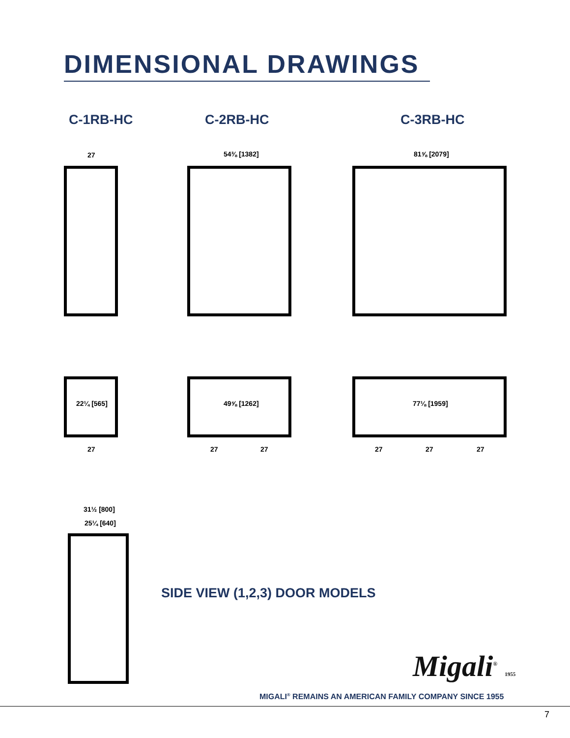DIMENSIONAL DRAWINGS
C-1RB-HC C-2RB-HC C-3RB-HC
27
54⅜ [1382]
81⅝ [2079]
22¼ [565]
49⅝ [1262]
77⅛ [1959]
27
27
27
27
27
27
31½ [800]
25¼ [640]
SIDE VIEW (1,2,3) DOOR MODELS
Migali<sup>®</sup> 1955
MIGALI<sup>®</sup> REMAINS AN AMERICAN FAMILY COMPANY SINCE 1955
7